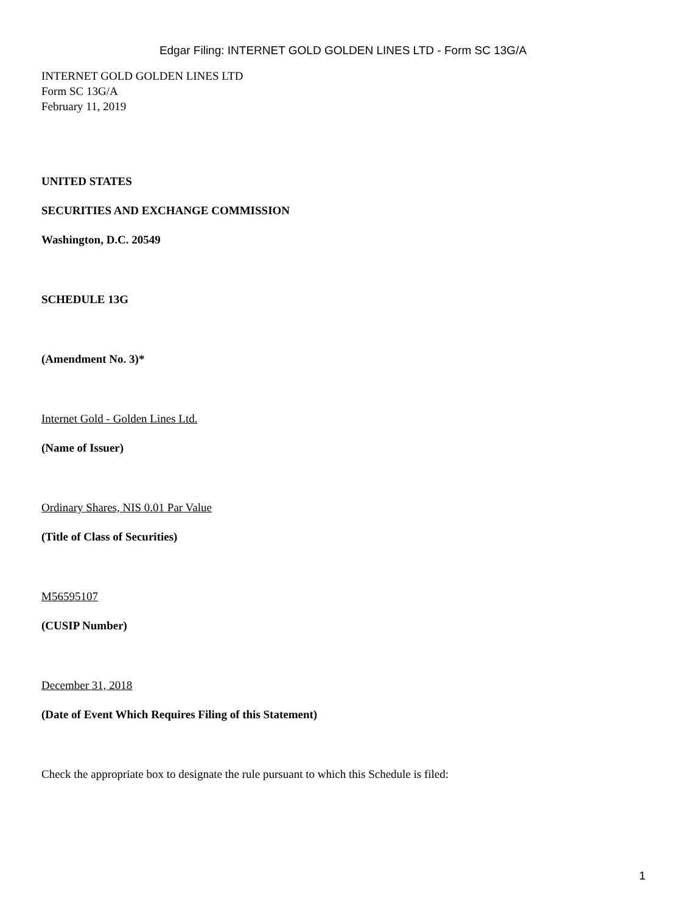Edgar Filing: INTERNET GOLD GOLDEN LINES LTD - Form SC 13G/A
INTERNET GOLD GOLDEN LINES LTD
Form SC 13G/A
February 11, 2019
UNITED STATES
SECURITIES AND EXCHANGE COMMISSION
Washington, D.C. 20549
SCHEDULE 13G
(Amendment No. 3)*
Internet Gold - Golden Lines Ltd.
(Name of Issuer)
Ordinary Shares, NIS 0.01 Par Value
(Title of Class of Securities)
M56595107
(CUSIP Number)
December 31, 2018
(Date of Event Which Requires Filing of this Statement)
Check the appropriate box to designate the rule pursuant to which this Schedule is filed:
1